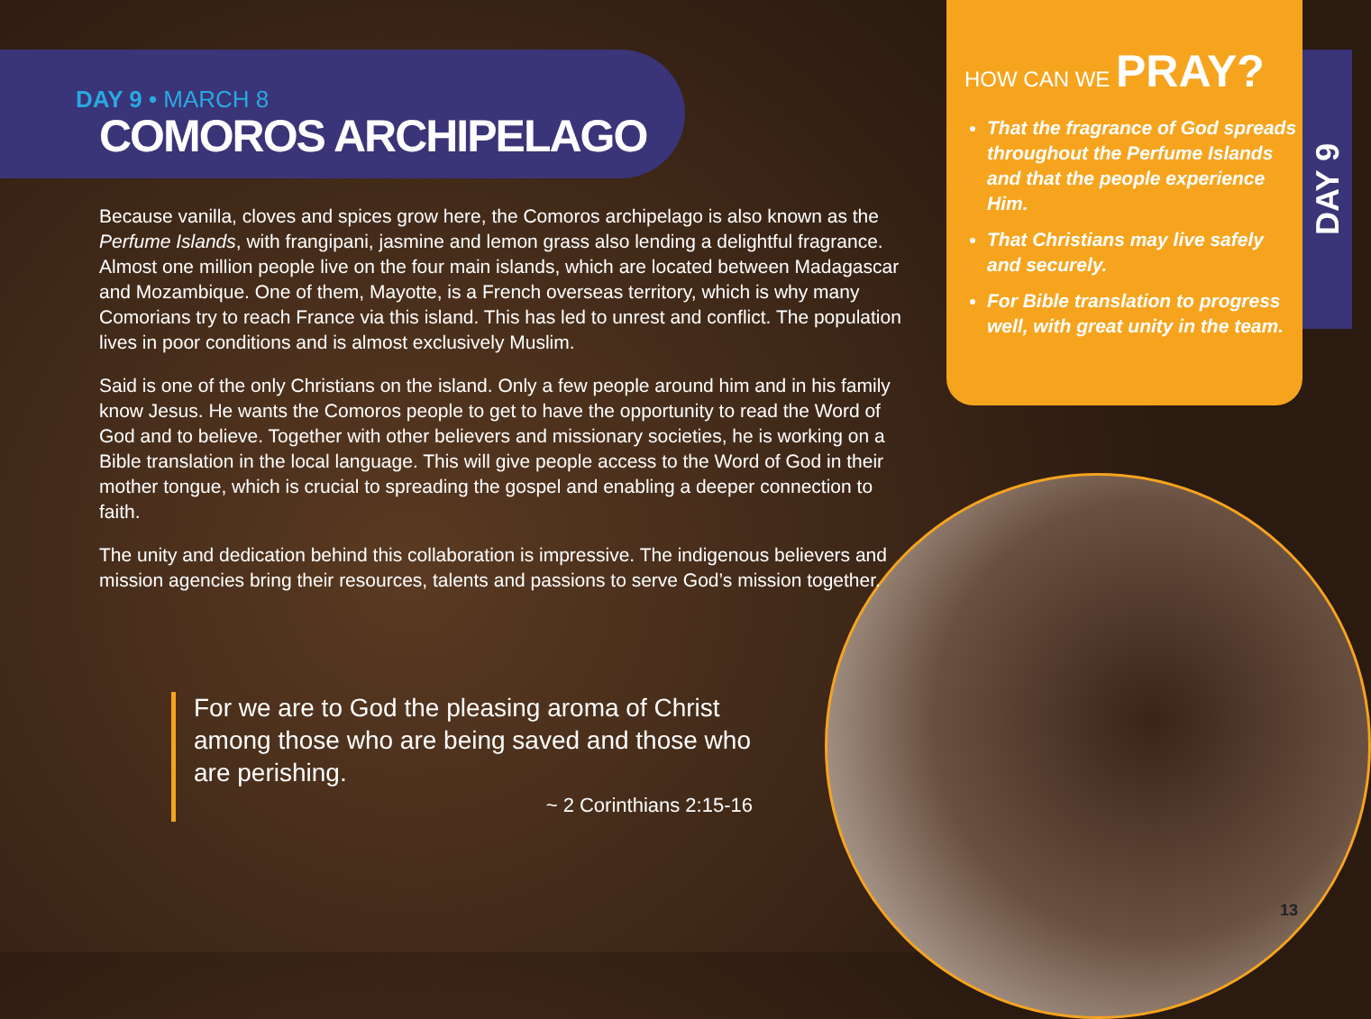DAY 9 • MARCH 8
COMOROS ARCHIPELAGO
Because vanilla, cloves and spices grow here, the Comoros archipelago is also known as the Perfume Islands, with frangipani, jasmine and lemon grass also lending a delightful fragrance. Almost one million people live on the four main islands, which are located between Madagascar and Mozambique. One of them, Mayotte, is a French overseas territory, which is why many Comorians try to reach France via this island. This has led to unrest and conflict. The population lives in poor conditions and is almost exclusively Muslim.
Said is one of the only Christians on the island. Only a few people around him and in his family know Jesus. He wants the Comoros people to get to have the opportunity to read the Word of God and to believe. Together with other believers and missionary societies, he is working on a Bible translation in the local language. This will give people access to the Word of God in their mother tongue, which is crucial to spreading the gospel and enabling a deeper connection to faith.
The unity and dedication behind this collaboration is impressive. The indigenous believers and mission agencies bring their resources, talents and passions to serve God’s mission together.
For we are to God the pleasing aroma of Christ among those who are being saved and those who are perishing.
~ 2 Corinthians 2:15-16
HOW CAN WE PRAY?
That the fragrance of God spreads throughout the Perfume Islands and that the people experience Him.
That Christians may live safely and securely.
For Bible translation to progress well, with great unity in the team.
DAY 9
13